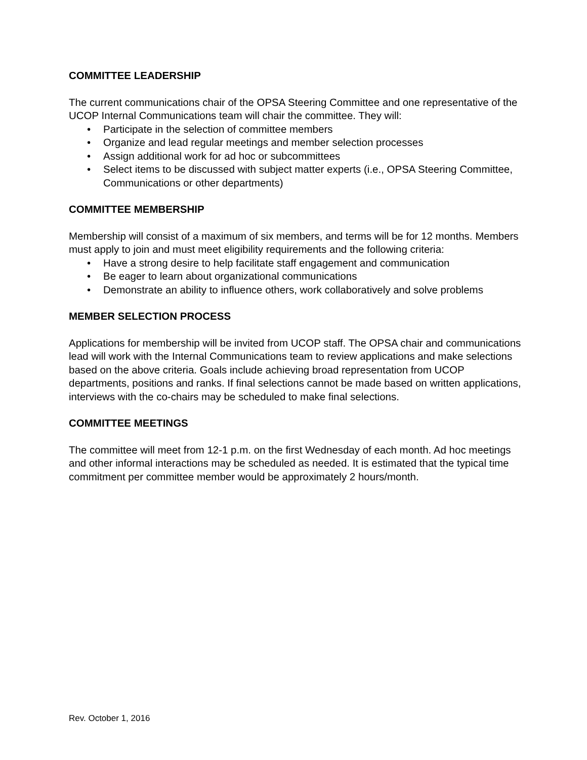COMMITTEE LEADERSHIP
The current communications chair of the OPSA Steering Committee and one representative of the UCOP Internal Communications team will chair the committee. They will:
• Participate in the selection of committee members
• Organize and lead regular meetings and member selection processes
• Assign additional work for ad hoc or subcommittees
• Select items to be discussed with subject matter experts (i.e., OPSA Steering Committee, Communications or other departments)
COMMITTEE MEMBERSHIP
Membership will consist of a maximum of six members, and terms will be for 12 months. Members must apply to join and must meet eligibility requirements and the following criteria:
• Have a strong desire to help facilitate staff engagement and communication
• Be eager to learn about organizational communications
• Demonstrate an ability to influence others, work collaboratively and solve problems
MEMBER SELECTION PROCESS
Applications for membership will be invited from UCOP staff. The OPSA chair and communications lead will work with the Internal Communications team to review applications and make selections based on the above criteria. Goals include achieving broad representation from UCOP departments, positions and ranks. If final selections cannot be made based on written applications, interviews with the co-chairs may be scheduled to make final selections.
COMMITTEE MEETINGS
The committee will meet from 12-1 p.m. on the first Wednesday of each month. Ad hoc meetings and other informal interactions may be scheduled as needed. It is estimated that the typical time commitment per committee member would be approximately 2 hours/month.
Rev. October 1, 2016